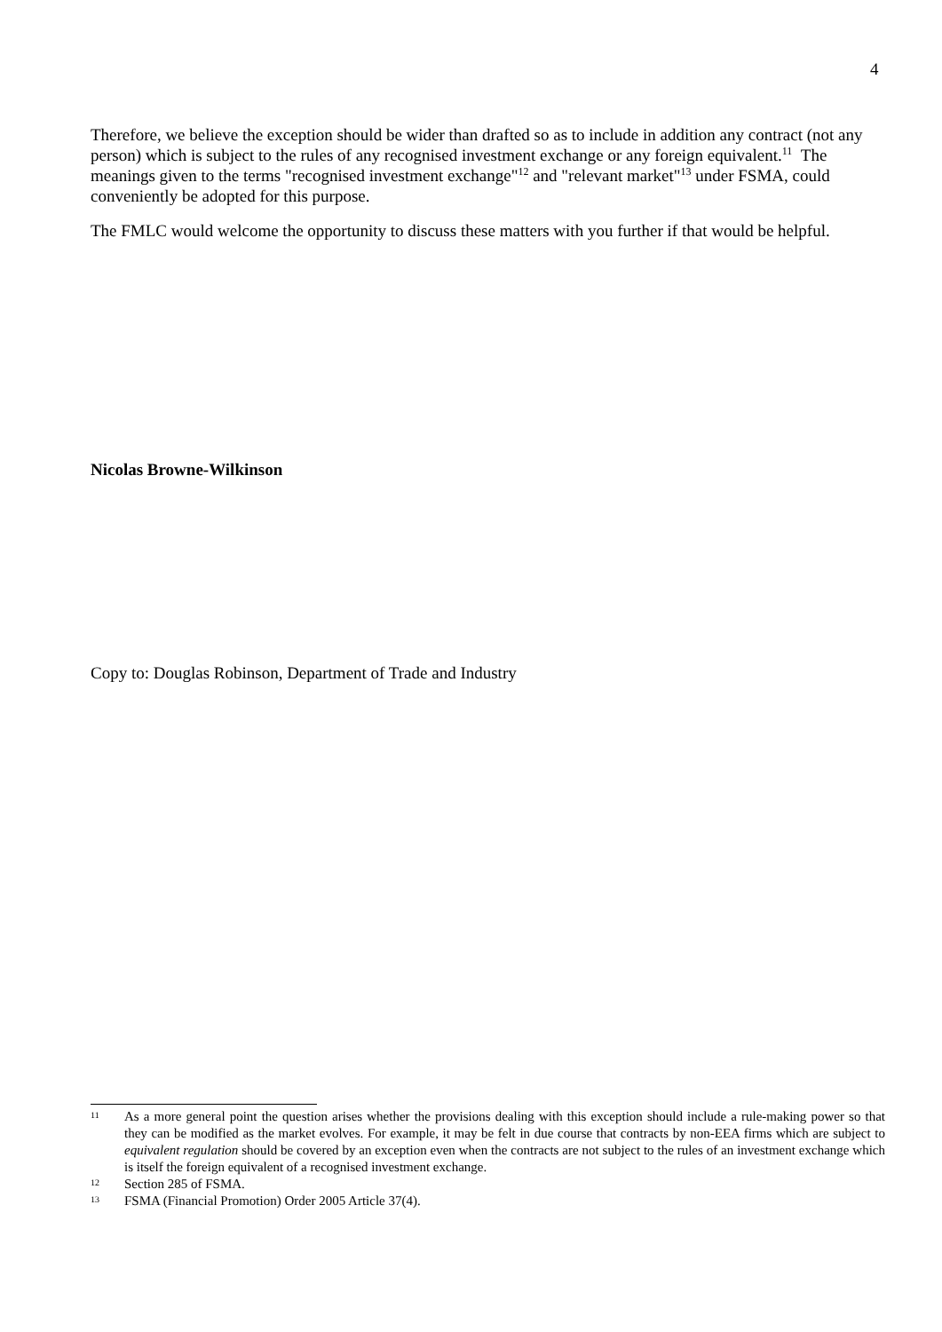4
Therefore, we believe the exception should be wider than drafted so as to include in addition any contract (not any person) which is subject to the rules of any recognised investment exchange or any foreign equivalent.<sup>11</sup> The meanings given to the terms "recognised investment exchange"<sup>12</sup> and "relevant market"<sup>13</sup> under FSMA, could conveniently be adopted for this purpose.
The FMLC would welcome the opportunity to discuss these matters with you further if that would be helpful.
Nicolas Browne-Wilkinson
Copy to: Douglas Robinson, Department of Trade and Industry
11 As a more general point the question arises whether the provisions dealing with this exception should include a rule-making power so that they can be modified as the market evolves. For example, it may be felt in due course that contracts by non-EEA firms which are subject to equivalent regulation should be covered by an exception even when the contracts are not subject to the rules of an investment exchange which is itself the foreign equivalent of a recognised investment exchange.
12 Section 285 of FSMA.
13 FSMA (Financial Promotion) Order 2005 Article 37(4).